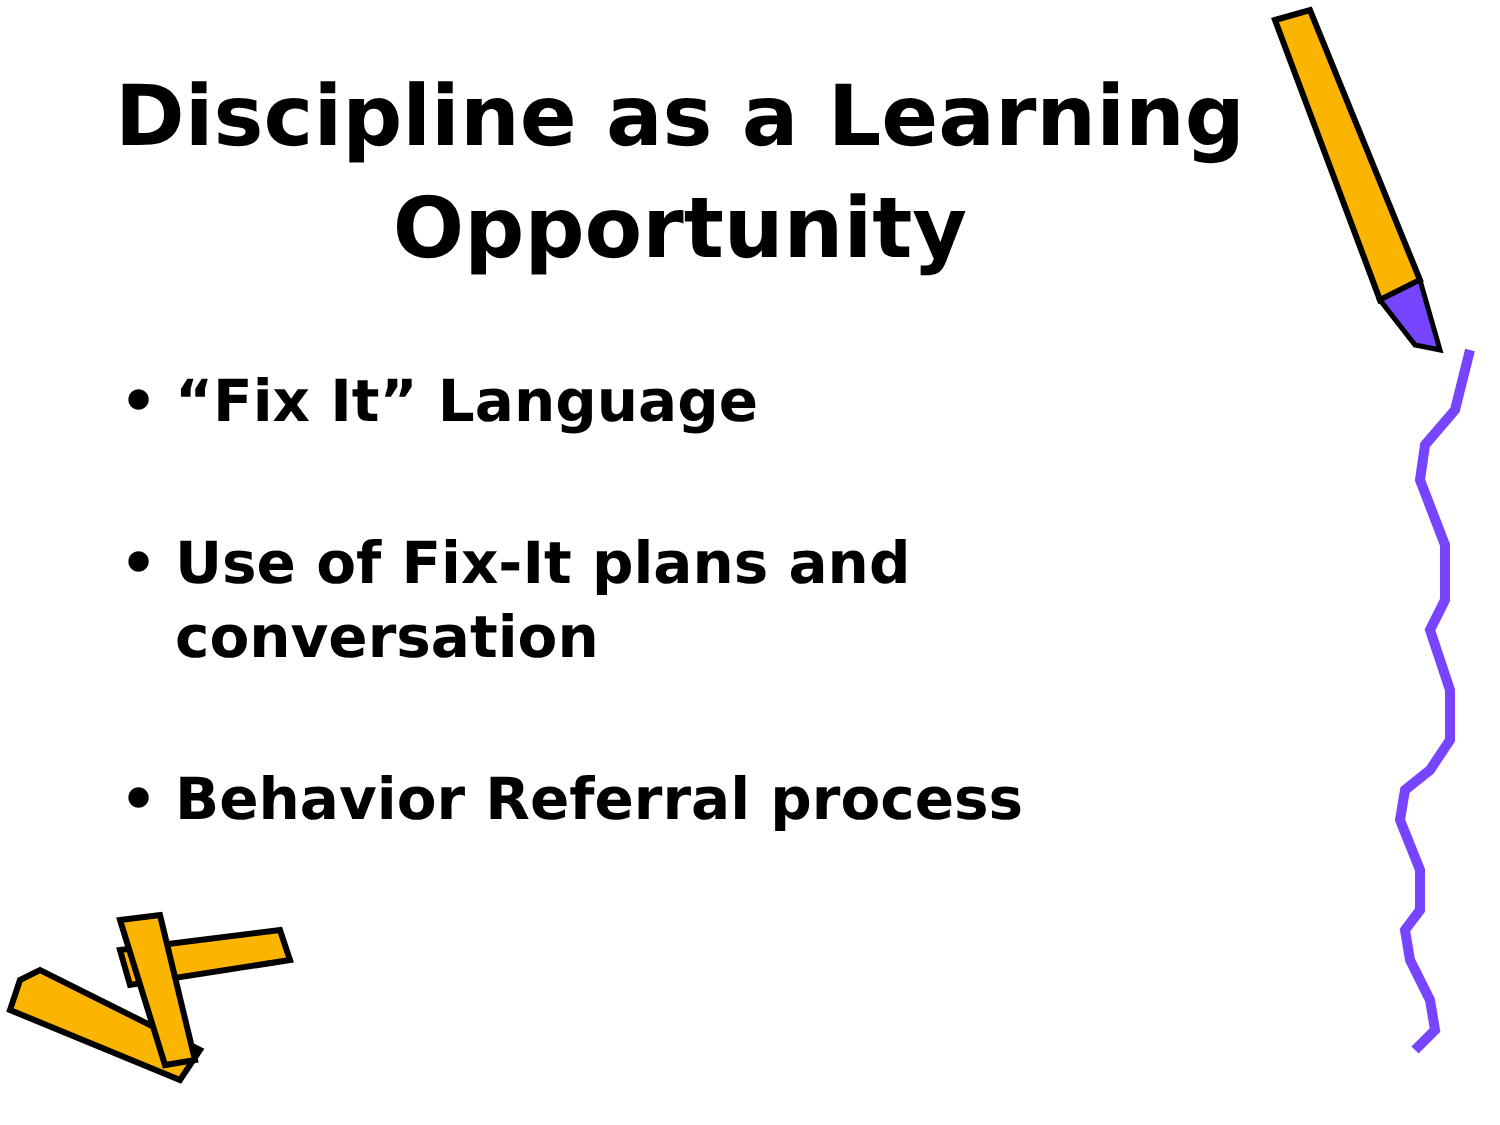Discipline as a Learning Opportunity
• “Fix It” Language
• Use of Fix-It plans and conversation
• Behavior Referral process